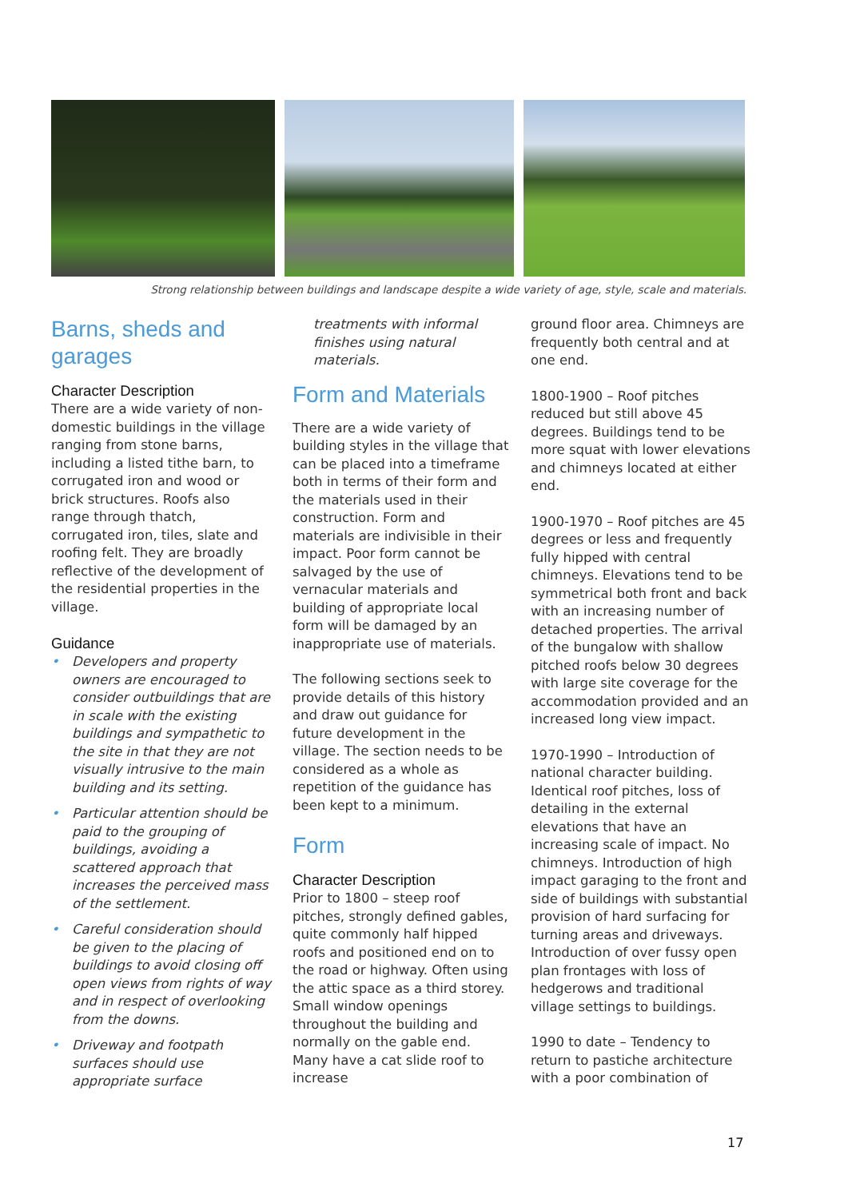Strong relationship between buildings and landscape despite a wide variety of age, style, scale and materials.
Barns, sheds and garages
Character Description
There are a wide variety of non-domestic buildings in the village ranging from stone barns, including a listed tithe barn, to corrugated iron and wood or brick structures. Roofs also range through thatch, corrugated iron, tiles, slate and roofing felt. They are broadly reflective of the development of the residential properties in the village.
Guidance
• Developers and property owners are encouraged to consider outbuildings that are in scale with the existing buildings and sympathetic to the site in that they are not visually intrusive to the main building and its setting.
• Particular attention should be paid to the grouping of buildings, avoiding a scattered approach that increases the perceived mass of the settlement.
• Careful consideration should be given to the placing of buildings to avoid closing off open views from rights of way and in respect of overlooking from the downs.
• Driveway and footpath surfaces should use appropriate surface
treatments with informal finishes using natural materials.
Form and Materials
There are a wide variety of building styles in the village that can be placed into a timeframe both in terms of their form and the materials used in their construction. Form and materials are indivisible in their impact. Poor form cannot be salvaged by the use of vernacular materials and building of appropriate local form will be damaged by an inappropriate use of materials.
The following sections seek to provide details of this history and draw out guidance for future development in the village. The section needs to be considered as a whole as repetition of the guidance has been kept to a minimum.
Form
Character Description
Prior to 1800 – steep roof pitches, strongly defined gables, quite commonly half hipped roofs and positioned end on to the road or highway. Often using the attic space as a third storey. Small window openings throughout the building and normally on the gable end. Many have a cat slide roof to increase
ground floor area. Chimneys are frequently both central and at one end.
1800-1900 – Roof pitches reduced but still above 45 degrees. Buildings tend to be more squat with lower elevations and chimneys located at either end.
1900-1970 – Roof pitches are 45 degrees or less and frequently fully hipped with central chimneys. Elevations tend to be symmetrical both front and back with an increasing number of detached properties. The arrival of the bungalow with shallow pitched roofs below 30 degrees with large site coverage for the accommodation provided and an increased long view impact.
1970-1990 – Introduction of national character building. Identical roof pitches, loss of detailing in the external elevations that have an increasing scale of impact. No chimneys. Introduction of high impact garaging to the front and side of buildings with substantial provision of hard surfacing for turning areas and driveways. Introduction of over fussy open plan frontages with loss of hedgerows and traditional village settings to buildings.
1990 to date – Tendency to return to pastiche architecture with a poor combination of
17